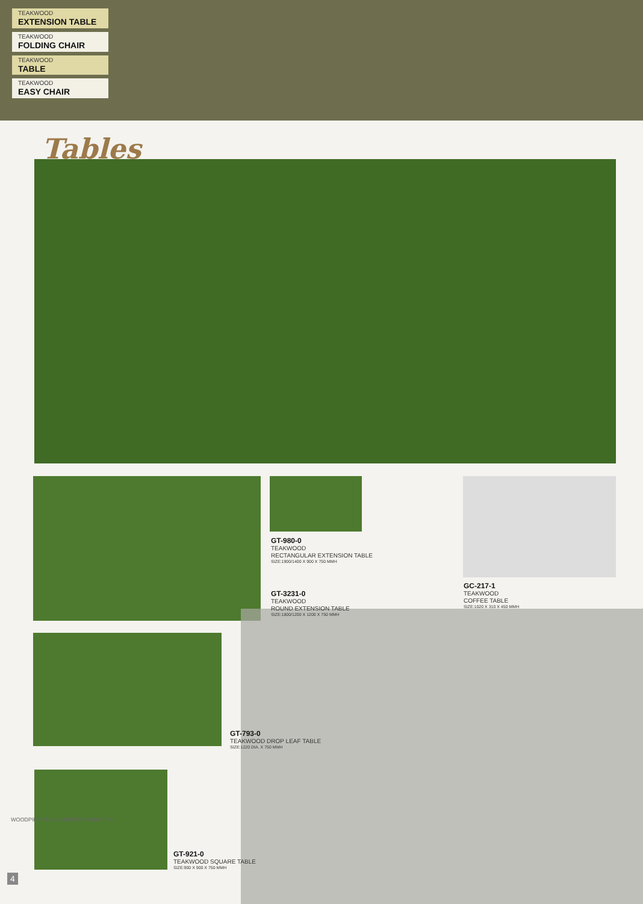TEAKWOOD
EXTENSION TABLE
TEAKWOOD
FOLDING CHAIR
TEAKWOOD
TABLE
TEAKWOOD
EASY CHAIR
Tables
GT-980-0
TEAKWOOD
RECTANGULAR EXTENSION TABLE
SIZE:1900/1400 X 900 X 750 MMH
GT-3231-0
TEAKWOOD
ROUND EXTENSION TABLE
SIZE:1800/1200 X 1200 X 750 MMH
GC-217-1
TEAKWOOD
COFFEE TABLE
SIZE:1020 X 310 X 450 MMH
GT-793-0
TEAKWOOD DROP LEAF TABLE
SIZE:1220 DIA. X 750 MMH
GT-921-0
TEAKWOOD SQUARE TABLE
SIZE:900 X 900 X 750 MMH
WOODPIER TEAK GARDEN FURNITURE
4